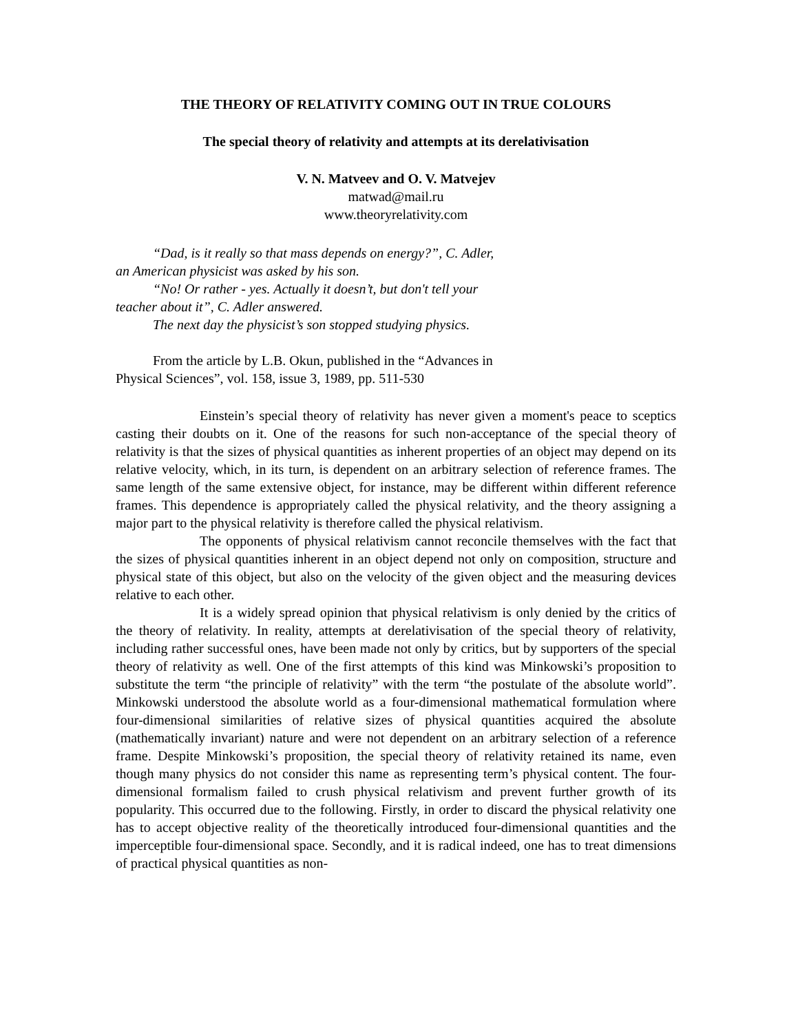THE THEORY OF RELATIVITY COMING OUT IN TRUE COLOURS
The special theory of relativity and attempts at its derelativisation
V. N. Matveev and O. V. Matvejev
matwad@mail.ru
www.theoryrelativity.com
“Dad, is it really so that mass depends on energy?”, C. Adler, an American physicist was asked by his son.
“No! Or rather - yes. Actually it doesn’t, but don't tell your teacher about it”, C. Adler answered.
The next day the physicist’s son stopped studying physics.
From the article by L.B. Okun, published in the “Advances in Physical Sciences”, vol. 158, issue 3, 1989, pp. 511-530
Einstein’s special theory of relativity has never given a moment's peace to sceptics casting their doubts on it. One of the reasons for such non-acceptance of the special theory of relativity is that the sizes of physical quantities as inherent properties of an object may depend on its relative velocity, which, in its turn, is dependent on an arbitrary selection of reference frames. The same length of the same extensive object, for instance, may be different within different reference frames. This dependence is appropriately called the physical relativity, and the theory assigning a major part to the physical relativity is therefore called the physical relativism.
The opponents of physical relativism cannot reconcile themselves with the fact that the sizes of physical quantities inherent in an object depend not only on composition, structure and physical state of this object, but also on the velocity of the given object and the measuring devices relative to each other.
It is a widely spread opinion that physical relativism is only denied by the critics of the theory of relativity. In reality, attempts at derelativisation of the special theory of relativity, including rather successful ones, have been made not only by critics, but by supporters of the special theory of relativity as well. One of the first attempts of this kind was Minkowski’s proposition to substitute the term “the principle of relativity” with the term “the postulate of the absolute world”. Minkowski understood the absolute world as a four-dimensional mathematical formulation where four-dimensional similarities of relative sizes of physical quantities acquired the absolute (mathematically invariant) nature and were not dependent on an arbitrary selection of a reference frame. Despite Minkowski’s proposition, the special theory of relativity retained its name, even though many physics do not consider this name as representing term’s physical content. The four-dimensional formalism failed to crush physical relativism and prevent further growth of its popularity. This occurred due to the following. Firstly, in order to discard the physical relativity one has to accept objective reality of the theoretically introduced four-dimensional quantities and the imperceptible four-dimensional space. Secondly, and it is radical indeed, one has to treat dimensions of practical physical quantities as non-